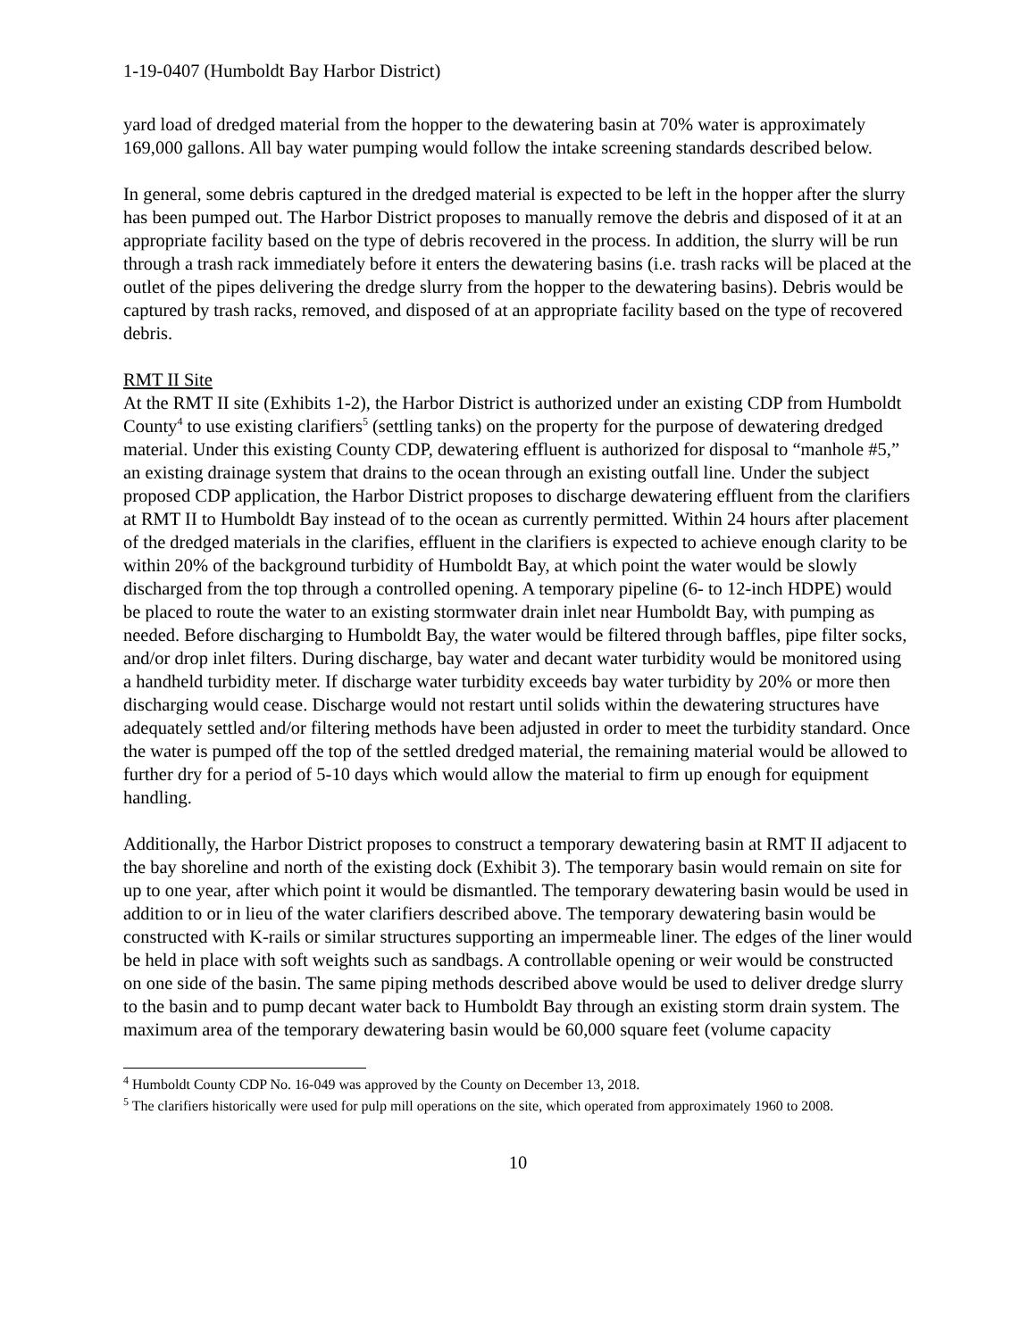1-19-0407 (Humboldt Bay Harbor District)
yard load of dredged material from the hopper to the dewatering basin at 70% water is approximately 169,000 gallons. All bay water pumping would follow the intake screening standards described below.
In general, some debris captured in the dredged material is expected to be left in the hopper after the slurry has been pumped out. The Harbor District proposes to manually remove the debris and disposed of it at an appropriate facility based on the type of debris recovered in the process. In addition, the slurry will be run through a trash rack immediately before it enters the dewatering basins (i.e. trash racks will be placed at the outlet of the pipes delivering the dredge slurry from the hopper to the dewatering basins). Debris would be captured by trash racks, removed, and disposed of at an appropriate facility based on the type of recovered debris.
RMT II Site
At the RMT II site (Exhibits 1-2), the Harbor District is authorized under an existing CDP from Humboldt County<sup>4</sup> to use existing clarifiers<sup>5</sup> (settling tanks) on the property for the purpose of dewatering dredged material. Under this existing County CDP, dewatering effluent is authorized for disposal to “manhole #5,” an existing drainage system that drains to the ocean through an existing outfall line. Under the subject proposed CDP application, the Harbor District proposes to discharge dewatering effluent from the clarifiers at RMT II to Humboldt Bay instead of to the ocean as currently permitted. Within 24 hours after placement of the dredged materials in the clarifies, effluent in the clarifiers is expected to achieve enough clarity to be within 20% of the background turbidity of Humboldt Bay, at which point the water would be slowly discharged from the top through a controlled opening. A temporary pipeline (6- to 12-inch HDPE) would be placed to route the water to an existing stormwater drain inlet near Humboldt Bay, with pumping as needed. Before discharging to Humboldt Bay, the water would be filtered through baffles, pipe filter socks, and/or drop inlet filters. During discharge, bay water and decant water turbidity would be monitored using a handheld turbidity meter. If discharge water turbidity exceeds bay water turbidity by 20% or more then discharging would cease. Discharge would not restart until solids within the dewatering structures have adequately settled and/or filtering methods have been adjusted in order to meet the turbidity standard. Once the water is pumped off the top of the settled dredged material, the remaining material would be allowed to further dry for a period of 5-10 days which would allow the material to firm up enough for equipment handling.
Additionally, the Harbor District proposes to construct a temporary dewatering basin at RMT II adjacent to the bay shoreline and north of the existing dock (Exhibit 3). The temporary basin would remain on site for up to one year, after which point it would be dismantled. The temporary dewatering basin would be used in addition to or in lieu of the water clarifiers described above. The temporary dewatering basin would be constructed with K-rails or similar structures supporting an impermeable liner. The edges of the liner would be held in place with soft weights such as sandbags. A controllable opening or weir would be constructed on one side of the basin. The same piping methods described above would be used to deliver dredge slurry to the basin and to pump decant water back to Humboldt Bay through an existing storm drain system. The maximum area of the temporary dewatering basin would be 60,000 square feet (volume capacity
<sup>4</sup> Humboldt County CDP No. 16-049 was approved by the County on December 13, 2018.
<sup>5</sup> The clarifiers historically were used for pulp mill operations on the site, which operated from approximately 1960 to 2008.
10